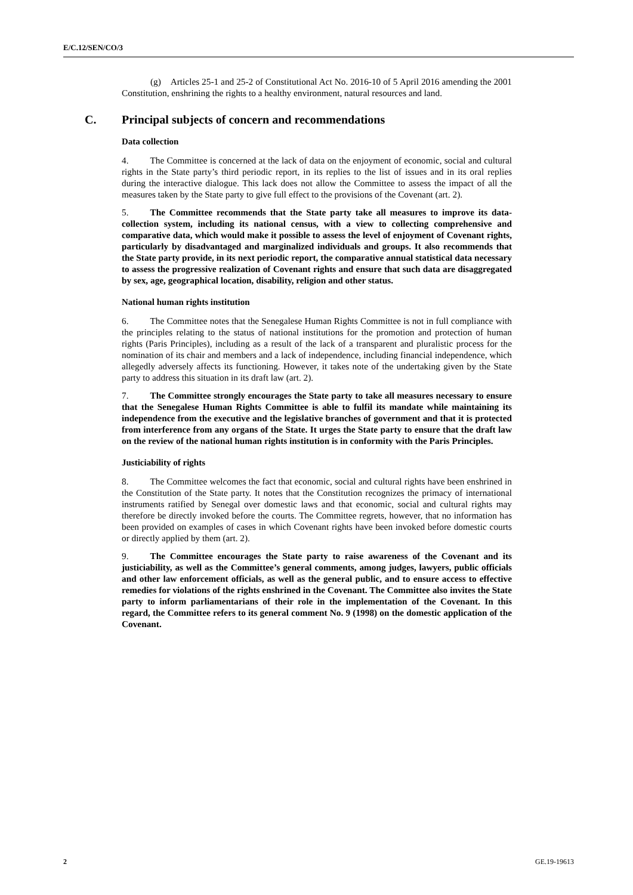E/C.12/SEN/CO/3
(g) Articles 25-1 and 25-2 of Constitutional Act No. 2016-10 of 5 April 2016 amending the 2001 Constitution, enshrining the rights to a healthy environment, natural resources and land.
C. Principal subjects of concern and recommendations
Data collection
4. The Committee is concerned at the lack of data on the enjoyment of economic, social and cultural rights in the State party’s third periodic report, in its replies to the list of issues and in its oral replies during the interactive dialogue. This lack does not allow the Committee to assess the impact of all the measures taken by the State party to give full effect to the provisions of the Covenant (art. 2).
5. The Committee recommends that the State party take all measures to improve its data-collection system, including its national census, with a view to collecting comprehensive and comparative data, which would make it possible to assess the level of enjoyment of Covenant rights, particularly by disadvantaged and marginalized individuals and groups. It also recommends that the State party provide, in its next periodic report, the comparative annual statistical data necessary to assess the progressive realization of Covenant rights and ensure that such data are disaggregated by sex, age, geographical location, disability, religion and other status.
National human rights institution
6. The Committee notes that the Senegalese Human Rights Committee is not in full compliance with the principles relating to the status of national institutions for the promotion and protection of human rights (Paris Principles), including as a result of the lack of a transparent and pluralistic process for the nomination of its chair and members and a lack of independence, including financial independence, which allegedly adversely affects its functioning. However, it takes note of the undertaking given by the State party to address this situation in its draft law (art. 2).
7. The Committee strongly encourages the State party to take all measures necessary to ensure that the Senegalese Human Rights Committee is able to fulfil its mandate while maintaining its independence from the executive and the legislative branches of government and that it is protected from interference from any organs of the State. It urges the State party to ensure that the draft law on the review of the national human rights institution is in conformity with the Paris Principles.
Justiciability of rights
8. The Committee welcomes the fact that economic, social and cultural rights have been enshrined in the Constitution of the State party. It notes that the Constitution recognizes the primacy of international instruments ratified by Senegal over domestic laws and that economic, social and cultural rights may therefore be directly invoked before the courts. The Committee regrets, however, that no information has been provided on examples of cases in which Covenant rights have been invoked before domestic courts or directly applied by them (art. 2).
9. The Committee encourages the State party to raise awareness of the Covenant and its justiciability, as well as the Committee’s general comments, among judges, lawyers, public officials and other law enforcement officials, as well as the general public, and to ensure access to effective remedies for violations of the rights enshrined in the Covenant. The Committee also invites the State party to inform parliamentarians of their role in the implementation of the Covenant. In this regard, the Committee refers to its general comment No. 9 (1998) on the domestic application of the Covenant.
2 GE.19-19613